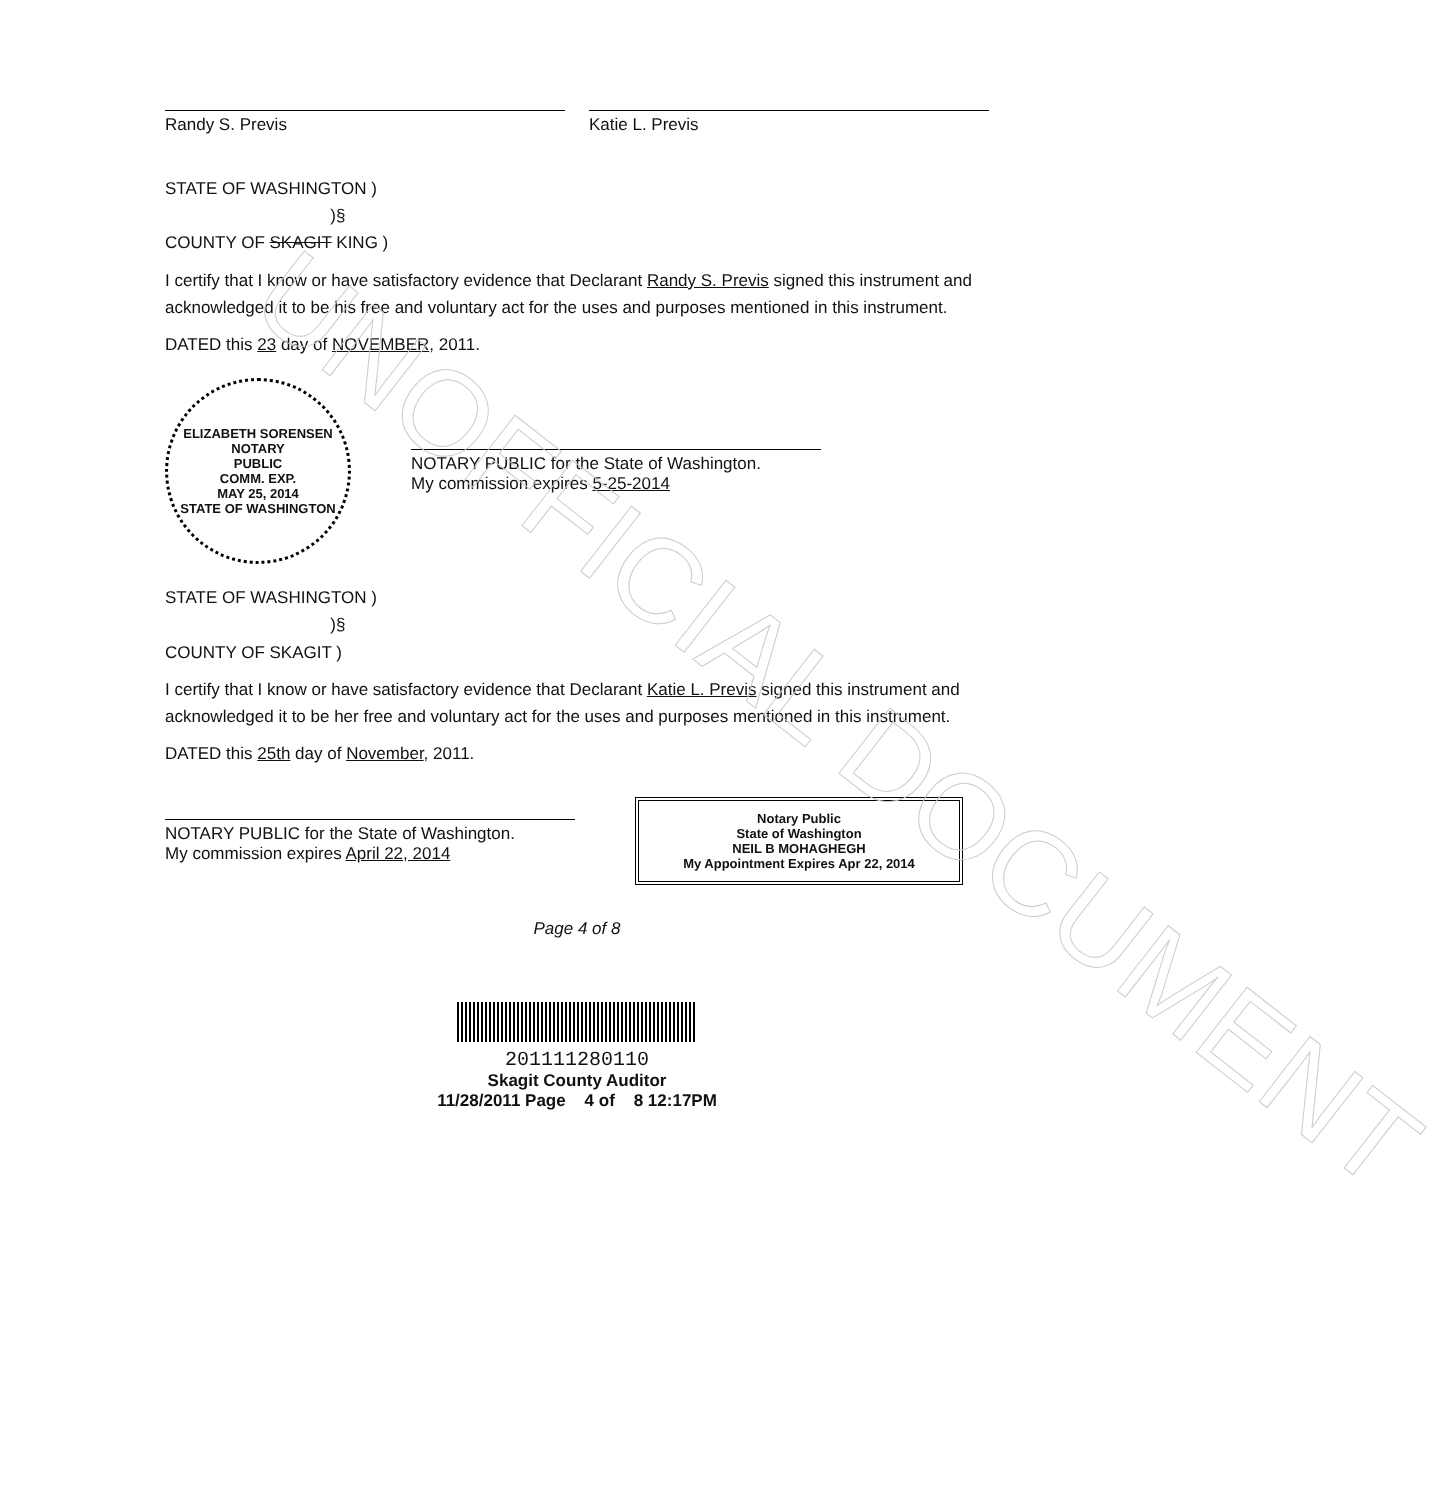UNOFFICIAL DOCUMENT
Randy S. Previs Katie L. Previs
STATE OF WASHINGTON )
)§
COUNTY OF SKAGIT KING )
I certify that I know or have satisfactory evidence that Declarant Randy S. Previs signed this instrument and acknowledged it to be his free and voluntary act for the uses and purposes mentioned in this instrument.
DATED this 23 day of NOVEMBER, 2011.
ELIZABETH SORENSEN
NOTARY
PUBLIC
COMM. EXP.
MAY 25, 2014
STATE OF WASHINGTON
NOTARY PUBLIC for the State of Washington.
My commission expires 5-25-2014
STATE OF WASHINGTON )
)§
COUNTY OF SKAGIT )
I certify that I know or have satisfactory evidence that Declarant Katie L. Previs signed this instrument and acknowledged it to be her free and voluntary act for the uses and purposes mentioned in this instrument.
DATED this 25th day of November, 2011.
NOTARY PUBLIC for the State of Washington.
My commission expires April 22, 2014
Notary Public
State of Washington
NEIL B MOHAGHEGH
My Appointment Expires Apr 22, 2014
Page 4 of 8
201111280110
Skagit County Auditor
11/28/2011 Page 4 of 8 12:17PM